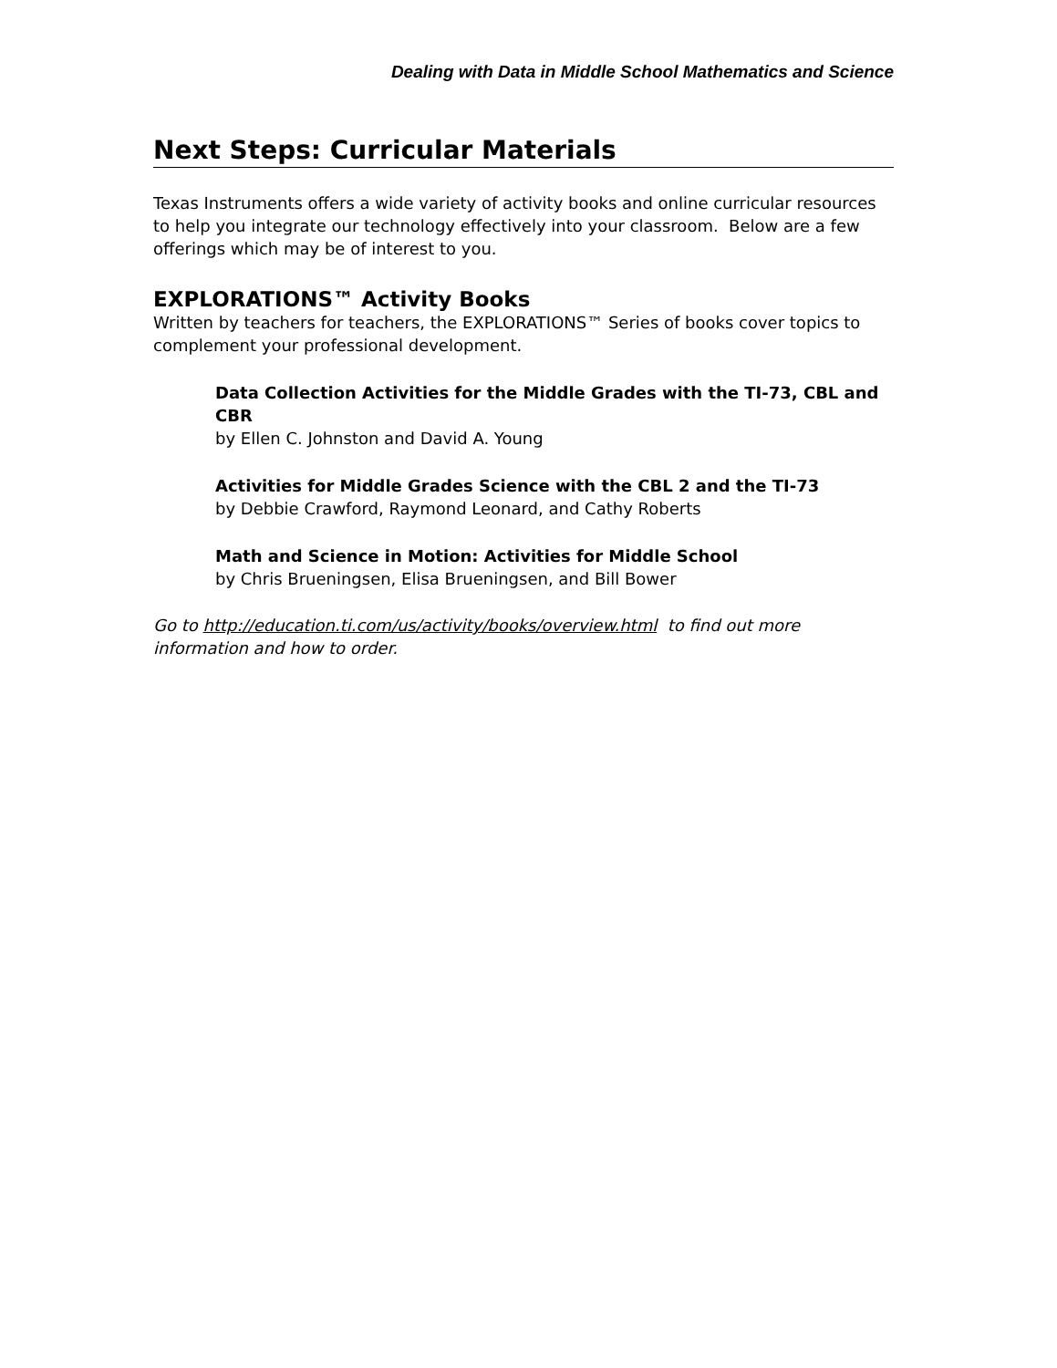Dealing with Data in Middle School Mathematics and Science
Next Steps: Curricular Materials
Texas Instruments offers a wide variety of activity books and online curricular resources to help you integrate our technology effectively into your classroom. Below are a few offerings which may be of interest to you.
EXPLORATIONS™ Activity Books
Written by teachers for teachers, the EXPLORATIONS™ Series of books cover topics to complement your professional development.
Data Collection Activities for the Middle Grades with the TI-73, CBL and CBR
by Ellen C. Johnston and David A. Young
Activities for Middle Grades Science with the CBL 2 and the TI-73
by Debbie Crawford, Raymond Leonard, and Cathy Roberts
Math and Science in Motion: Activities for Middle School
by Chris Brueningsen, Elisa Brueningsen, and Bill Bower
Go to http://education.ti.com/us/activity/books/overview.html to find out more information and how to order.